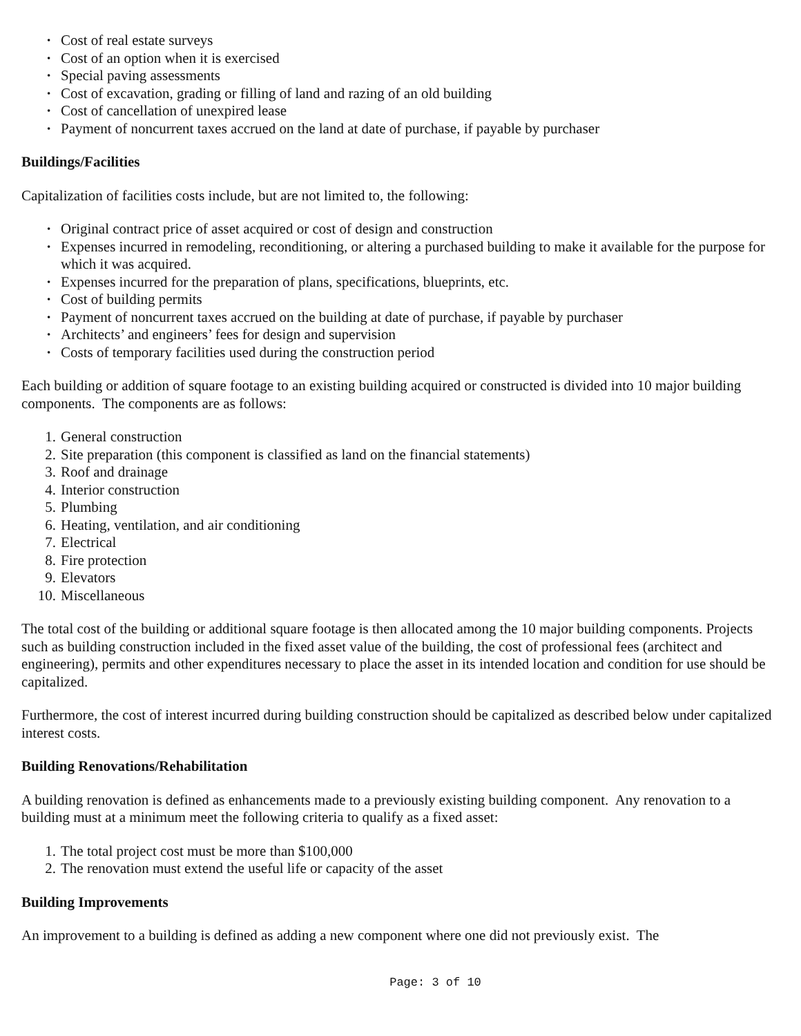• Cost of real estate surveys
• Cost of an option when it is exercised
• Special paving assessments
• Cost of excavation, grading or filling of land and razing of an old building
• Cost of cancellation of unexpired lease
• Payment of noncurrent taxes accrued on the land at date of purchase, if payable by purchaser
Buildings/Facilities
Capitalization of facilities costs include, but are not limited to, the following:
• Original contract price of asset acquired or cost of design and construction
• Expenses incurred in remodeling, reconditioning, or altering a purchased building to make it available for the purpose for which it was acquired.
• Expenses incurred for the preparation of plans, specifications, blueprints, etc.
• Cost of building permits
• Payment of noncurrent taxes accrued on the building at date of purchase, if payable by purchaser
• Architects’ and engineers’ fees for design and supervision
• Costs of temporary facilities used during the construction period
Each building or addition of square footage to an existing building acquired or constructed is divided into 10 major building components. The components are as follows:
1. General construction
2. Site preparation (this component is classified as land on the financial statements)
3. Roof and drainage
4. Interior construction
5. Plumbing
6. Heating, ventilation, and air conditioning
7. Electrical
8. Fire protection
9. Elevators
10. Miscellaneous
The total cost of the building or additional square footage is then allocated among the 10 major building components. Projects such as building construction included in the fixed asset value of the building, the cost of professional fees (architect and engineering), permits and other expenditures necessary to place the asset in its intended location and condition for use should be capitalized.
Furthermore, the cost of interest incurred during building construction should be capitalized as described below under capitalized interest costs.
Building Renovations/Rehabilitation
A building renovation is defined as enhancements made to a previously existing building component. Any renovation to a building must at a minimum meet the following criteria to qualify as a fixed asset:
1. The total project cost must be more than $100,000
2. The renovation must extend the useful life or capacity of the asset
Building Improvements
An improvement to a building is defined as adding a new component where one did not previously exist. The
Page: 3 of 10